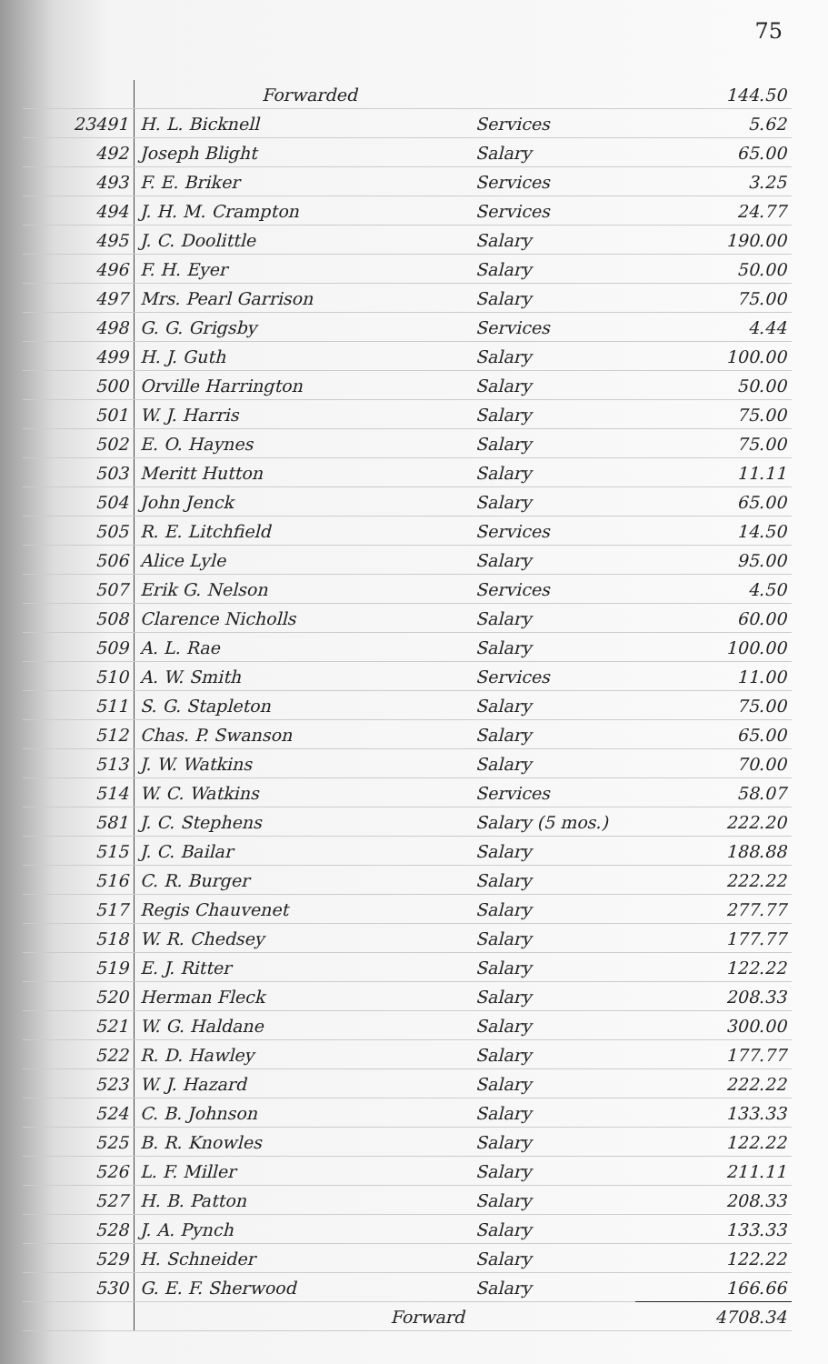75
| | Forwarded | | 144.50 |
| 23491 | H. L. Bicknell | Services | 5.62 |
| 492 | Joseph Blight | Salary | 65.00 |
| 493 | F. E. Briker | Services | 3.25 |
| 494 | J. H. M. Crampton | Services | 24.77 |
| 495 | J. C. Doolittle | Salary | 190.00 |
| 496 | F. H. Eyer | Salary | 50.00 |
| 497 | Mrs. Pearl Garrison | Salary | 75.00 |
| 498 | G. G. Grigsby | Services | 4.44 |
| 499 | H. J. Guth | Salary | 100.00 |
| 500 | Orville Harrington | Salary | 50.00 |
| 501 | W. J. Harris | Salary | 75.00 |
| 502 | E. O. Haynes | Salary | 75.00 |
| 503 | Meritt Hutton | Salary | 11.11 |
| 504 | John Jenck | Salary | 65.00 |
| 505 | R. E. Litchfield | Services | 14.50 |
| 506 | Alice Lyle | Salary | 95.00 |
| 507 | Erik G. Nelson | Services | 4.50 |
| 508 | Clarence Nicholls | Salary | 60.00 |
| 509 | A. L. Rae | Salary | 100.00 |
| 510 | A. W. Smith | Services | 11.00 |
| 511 | S. G. Stapleton | Salary | 75.00 |
| 512 | Chas. P. Swanson | Salary | 65.00 |
| 513 | J. W. Watkins | Salary | 70.00 |
| 514 | W. C. Watkins | Services | 58.07 |
| 581 | J. C. Stephens | Salary (5 mos.) | 222.20 |
| 515 | J. C. Bailar | Salary | 188.88 |
| 516 | C. R. Burger | Salary | 222.22 |
| 517 | Regis Chauvenet | Salary | 277.77 |
| 518 | W. R. Chedsey | Salary | 177.77 |
| 519 | E. J. Ritter | Salary | 122.22 |
| 520 | Herman Fleck | Salary | 208.33 |
| 521 | W. G. Haldane | Salary | 300.00 |
| 522 | R. D. Hawley | Salary | 177.77 |
| 523 | W. J. Hazard | Salary | 222.22 |
| 524 | C. B. Johnson | Salary | 133.33 |
| 525 | B. R. Knowles | Salary | 122.22 |
| 526 | L. F. Miller | Salary | 211.11 |
| 527 | H. B. Patton | Salary | 208.33 |
| 528 | J. A. Pynch | Salary | 133.33 |
| 529 | H. Schneider | Salary | 122.22 |
| 530 | G. E. F. Sherwood | Salary | 166.66 |
| | Forward | | 4708.34 |